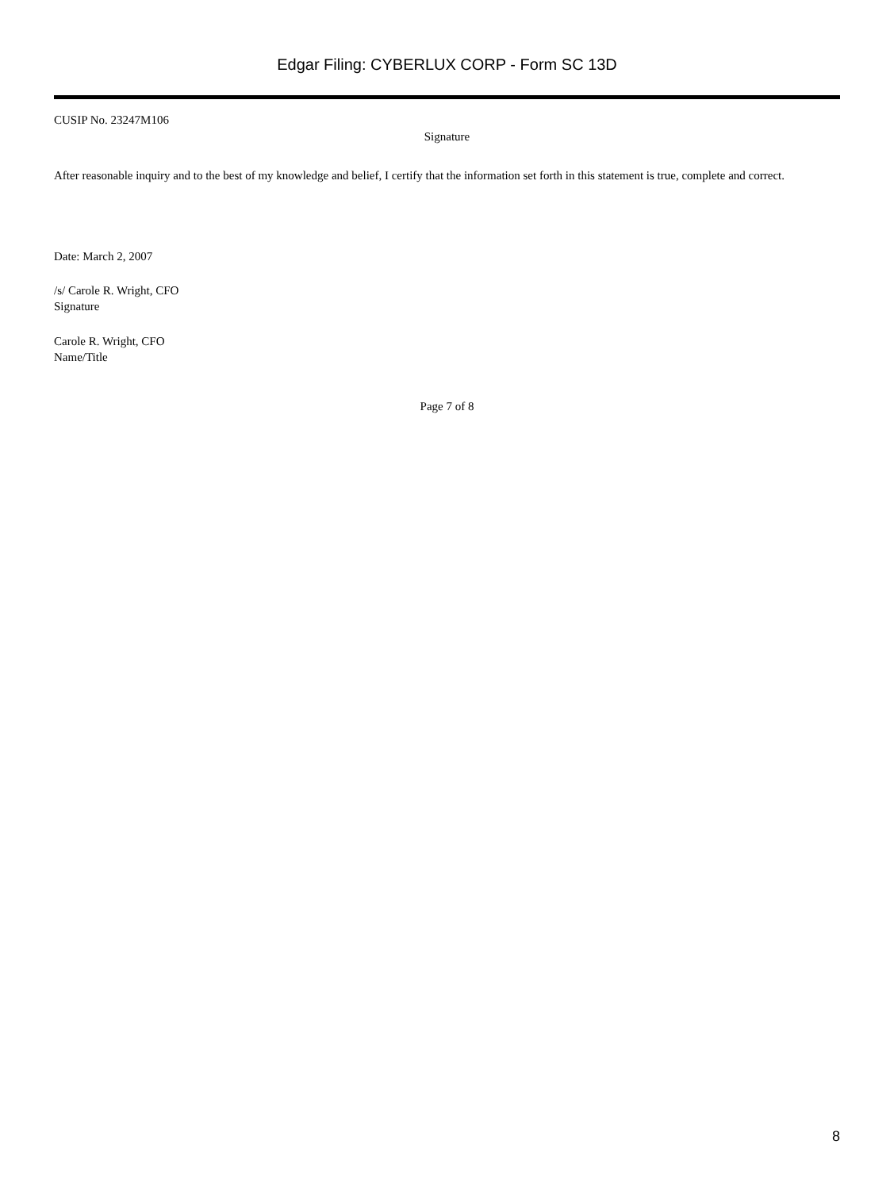Edgar Filing: CYBERLUX CORP - Form SC 13D
CUSIP No. 23247M106
Signature
After reasonable inquiry and to the best of my knowledge and belief, I certify that the information set forth in this statement is true, complete and correct.
Date: March 2, 2007
/s/ Carole R. Wright, CFO
Signature
Carole R. Wright, CFO
Name/Title
Page 7 of 8
8